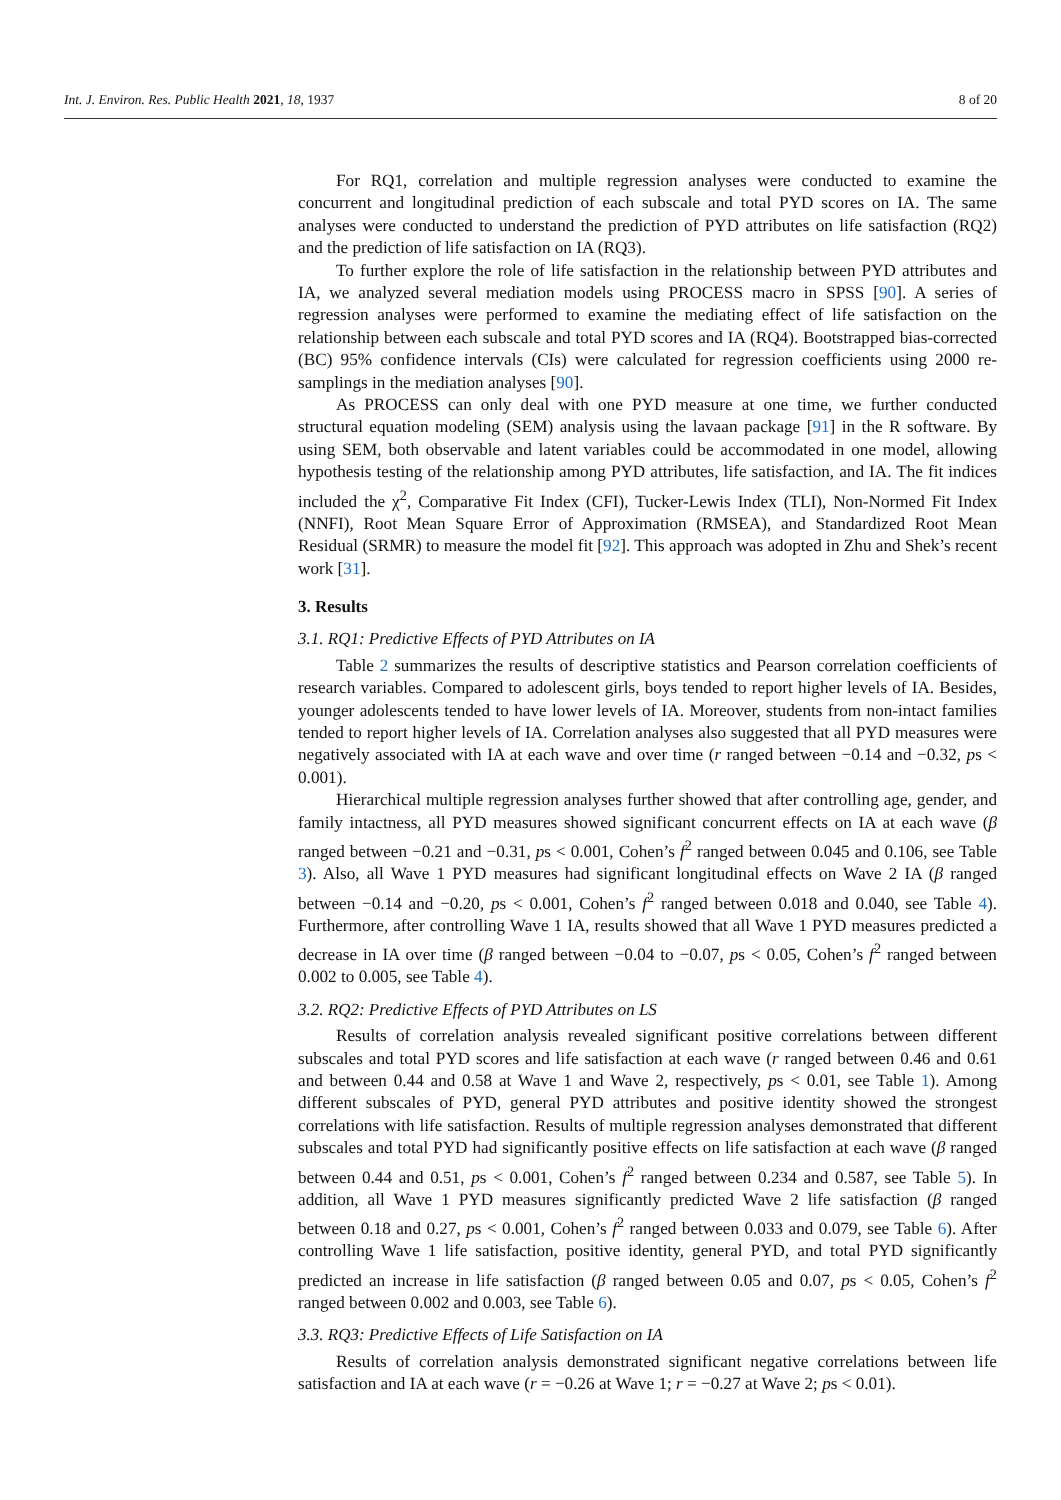Int. J. Environ. Res. Public Health 2021, 18, 1937 8 of 20
For RQ1, correlation and multiple regression analyses were conducted to examine the concurrent and longitudinal prediction of each subscale and total PYD scores on IA. The same analyses were conducted to understand the prediction of PYD attributes on life satisfaction (RQ2) and the prediction of life satisfaction on IA (RQ3).
To further explore the role of life satisfaction in the relationship between PYD attributes and IA, we analyzed several mediation models using PROCESS macro in SPSS [90]. A series of regression analyses were performed to examine the mediating effect of life satisfaction on the relationship between each subscale and total PYD scores and IA (RQ4). Bootstrapped bias-corrected (BC) 95% confidence intervals (CIs) were calculated for regression coefficients using 2000 re-samplings in the mediation analyses [90].
As PROCESS can only deal with one PYD measure at one time, we further conducted structural equation modeling (SEM) analysis using the lavaan package [91] in the R software. By using SEM, both observable and latent variables could be accommodated in one model, allowing hypothesis testing of the relationship among PYD attributes, life satisfaction, and IA. The fit indices included the χ<sup>2</sup>, Comparative Fit Index (CFI), Tucker-Lewis Index (TLI), Non-Normed Fit Index (NNFI), Root Mean Square Error of Approximation (RMSEA), and Standardized Root Mean Residual (SRMR) to measure the model fit [92]. This approach was adopted in Zhu and Shek’s recent work [31].
3. Results
3.1. RQ1: Predictive Effects of PYD Attributes on IA
Table 2 summarizes the results of descriptive statistics and Pearson correlation coefficients of research variables. Compared to adolescent girls, boys tended to report higher levels of IA. Besides, younger adolescents tended to have lower levels of IA. Moreover, students from non-intact families tended to report higher levels of IA. Correlation analyses also suggested that all PYD measures were negatively associated with IA at each wave and over time (r ranged between −0.14 and −0.32, ps < 0.001).
Hierarchical multiple regression analyses further showed that after controlling age, gender, and family intactness, all PYD measures showed significant concurrent effects on IA at each wave (β ranged between −0.21 and −0.31, ps < 0.001, Cohen’s f<sup>2</sup> ranged between 0.045 and 0.106, see Table 3). Also, all Wave 1 PYD measures had significant longitudinal effects on Wave 2 IA (β ranged between −0.14 and −0.20, ps < 0.001, Cohen’s f<sup>2</sup> ranged between 0.018 and 0.040, see Table 4). Furthermore, after controlling Wave 1 IA, results showed that all Wave 1 PYD measures predicted a decrease in IA over time (β ranged between −0.04 to −0.07, ps < 0.05, Cohen’s f<sup>2</sup> ranged between 0.002 to 0.005, see Table 4).
3.2. RQ2: Predictive Effects of PYD Attributes on LS
Results of correlation analysis revealed significant positive correlations between different subscales and total PYD scores and life satisfaction at each wave (r ranged between 0.46 and 0.61 and between 0.44 and 0.58 at Wave 1 and Wave 2, respectively, ps < 0.01, see Table 1). Among different subscales of PYD, general PYD attributes and positive identity showed the strongest correlations with life satisfaction. Results of multiple regression analyses demonstrated that different subscales and total PYD had significantly positive effects on life satisfaction at each wave (β ranged between 0.44 and 0.51, ps < 0.001, Cohen’s f<sup>2</sup> ranged between 0.234 and 0.587, see Table 5). In addition, all Wave 1 PYD measures significantly predicted Wave 2 life satisfaction (β ranged between 0.18 and 0.27, ps < 0.001, Cohen’s f<sup>2</sup> ranged between 0.033 and 0.079, see Table 6). After controlling Wave 1 life satisfaction, positive identity, general PYD, and total PYD significantly predicted an increase in life satisfaction (β ranged between 0.05 and 0.07, ps < 0.05, Cohen’s f<sup>2</sup> ranged between 0.002 and 0.003, see Table 6).
3.3. RQ3: Predictive Effects of Life Satisfaction on IA
Results of correlation analysis demonstrated significant negative correlations between life satisfaction and IA at each wave (r = −0.26 at Wave 1; r = −0.27 at Wave 2; ps < 0.01).